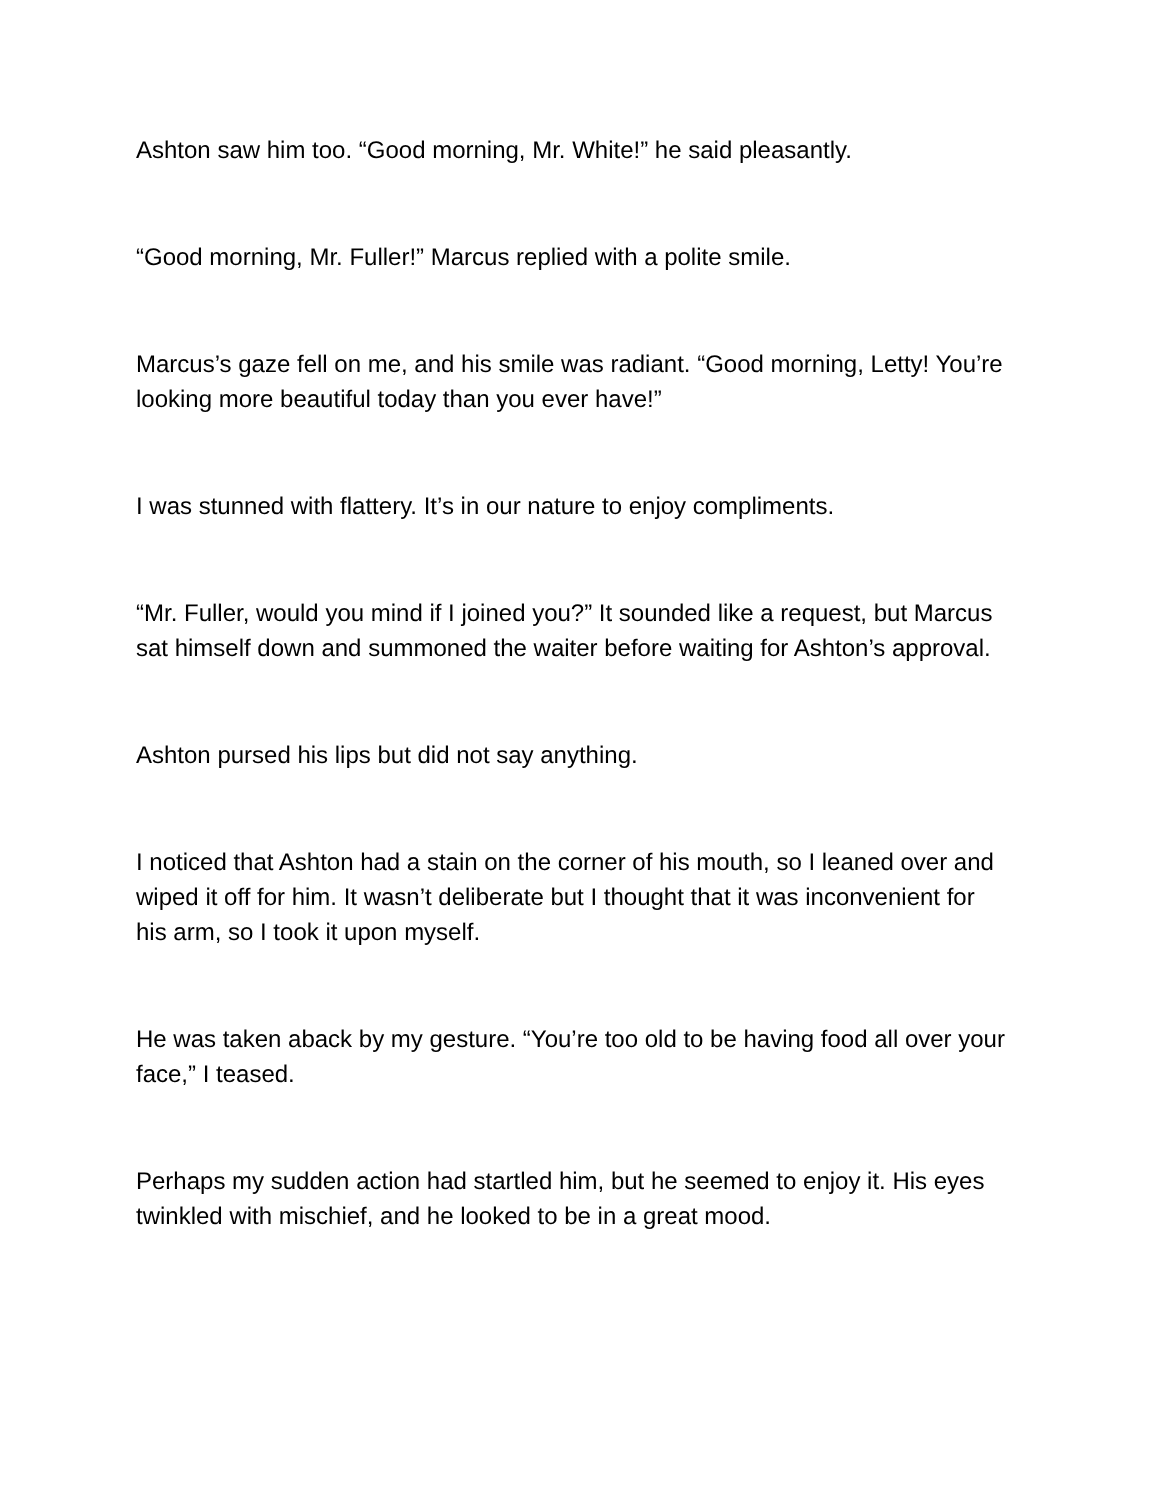Ashton saw him too. “Good morning, Mr. White!” he said pleasantly.
“Good morning, Mr. Fuller!” Marcus replied with a polite smile.
Marcus’s gaze fell on me, and his smile was radiant. “Good morning, Letty! You’re looking more beautiful today than you ever have!”
I was stunned with flattery. It’s in our nature to enjoy compliments.
“Mr. Fuller, would you mind if I joined you?” It sounded like a request, but Marcus sat himself down and summoned the waiter before waiting for Ashton’s approval.
Ashton pursed his lips but did not say anything.
I noticed that Ashton had a stain on the corner of his mouth, so I leaned over and wiped it off for him. It wasn’t deliberate but I thought that it was inconvenient for his arm, so I took it upon myself.
He was taken aback by my gesture. “You’re too old to be having food all over your face,” I teased.
Perhaps my sudden action had startled him, but he seemed to enjoy it. His eyes twinkled with mischief, and he looked to be in a great mood.